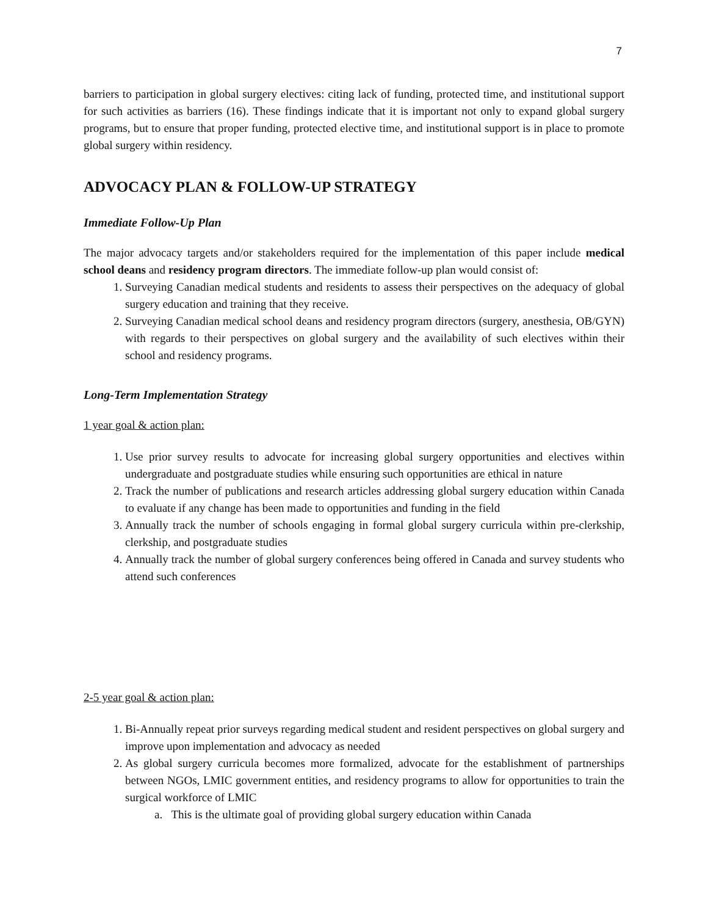7
barriers to participation in global surgery electives: citing lack of funding, protected time, and institutional support for such activities as barriers (16). These findings indicate that it is important not only to expand global surgery programs, but to ensure that proper funding, protected elective time, and institutional support is in place to promote global surgery within residency.
ADVOCACY PLAN & FOLLOW-UP STRATEGY
Immediate Follow-Up Plan
The major advocacy targets and/or stakeholders required for the implementation of this paper include medical school deans and residency program directors. The immediate follow-up plan would consist of:
1. Surveying Canadian medical students and residents to assess their perspectives on the adequacy of global surgery education and training that they receive.
2. Surveying Canadian medical school deans and residency program directors (surgery, anesthesia, OB/GYN) with regards to their perspectives on global surgery and the availability of such electives within their school and residency programs.
Long-Term Implementation Strategy
1 year goal & action plan:
1. Use prior survey results to advocate for increasing global surgery opportunities and electives within undergraduate and postgraduate studies while ensuring such opportunities are ethical in nature
2. Track the number of publications and research articles addressing global surgery education within Canada to evaluate if any change has been made to opportunities and funding in the field
3. Annually track the number of schools engaging in formal global surgery curricula within pre-clerkship, clerkship, and postgraduate studies
4. Annually track the number of global surgery conferences being offered in Canada and survey students who attend such conferences
2-5 year goal & action plan:
1. Bi-Annually repeat prior surveys regarding medical student and resident perspectives on global surgery and improve upon implementation and advocacy as needed
2. As global surgery curricula becomes more formalized, advocate for the establishment of partnerships between NGOs, LMIC government entities, and residency programs to allow for opportunities to train the surgical workforce of LMIC
a. This is the ultimate goal of providing global surgery education within Canada